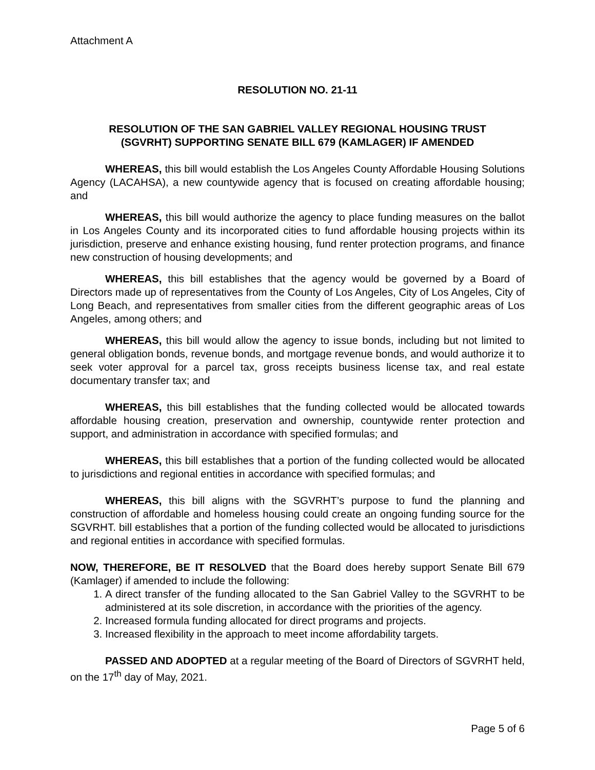Attachment A
RESOLUTION NO. 21-11
RESOLUTION OF THE SAN GABRIEL VALLEY REGIONAL HOUSING TRUST
(SGVRHT) SUPPORTING SENATE BILL 679 (KAMLAGER) IF AMENDED
WHEREAS, this bill would establish the Los Angeles County Affordable Housing Solutions Agency (LACAHSA), a new countywide agency that is focused on creating affordable housing; and
WHEREAS, this bill would authorize the agency to place funding measures on the ballot in Los Angeles County and its incorporated cities to fund affordable housing projects within its jurisdiction, preserve and enhance existing housing, fund renter protection programs, and finance new construction of housing developments; and
WHEREAS, this bill establishes that the agency would be governed by a Board of Directors made up of representatives from the County of Los Angeles, City of Los Angeles, City of Long Beach, and representatives from smaller cities from the different geographic areas of Los Angeles, among others; and
WHEREAS, this bill would allow the agency to issue bonds, including but not limited to general obligation bonds, revenue bonds, and mortgage revenue bonds, and would authorize it to seek voter approval for a parcel tax, gross receipts business license tax, and real estate documentary transfer tax; and
WHEREAS, this bill establishes that the funding collected would be allocated towards affordable housing creation, preservation and ownership, countywide renter protection and support, and administration in accordance with specified formulas; and
WHEREAS, this bill establishes that a portion of the funding collected would be allocated to jurisdictions and regional entities in accordance with specified formulas; and
WHEREAS, this bill aligns with the SGVRHT’s purpose to fund the planning and construction of affordable and homeless housing could create an ongoing funding source for the SGVRHT. bill establishes that a portion of the funding collected would be allocated to jurisdictions and regional entities in accordance with specified formulas.
NOW, THEREFORE, BE IT RESOLVED that the Board does hereby support Senate Bill 679 (Kamlager) if amended to include the following:
1. A direct transfer of the funding allocated to the San Gabriel Valley to the SGVRHT to be administered at its sole discretion, in accordance with the priorities of the agency.
2. Increased formula funding allocated for direct programs and projects.
3. Increased flexibility in the approach to meet income affordability targets.
PASSED AND ADOPTED at a regular meeting of the Board of Directors of SGVRHT held, on the 17<sup>th</sup> day of May, 2021.
Page 5 of 6